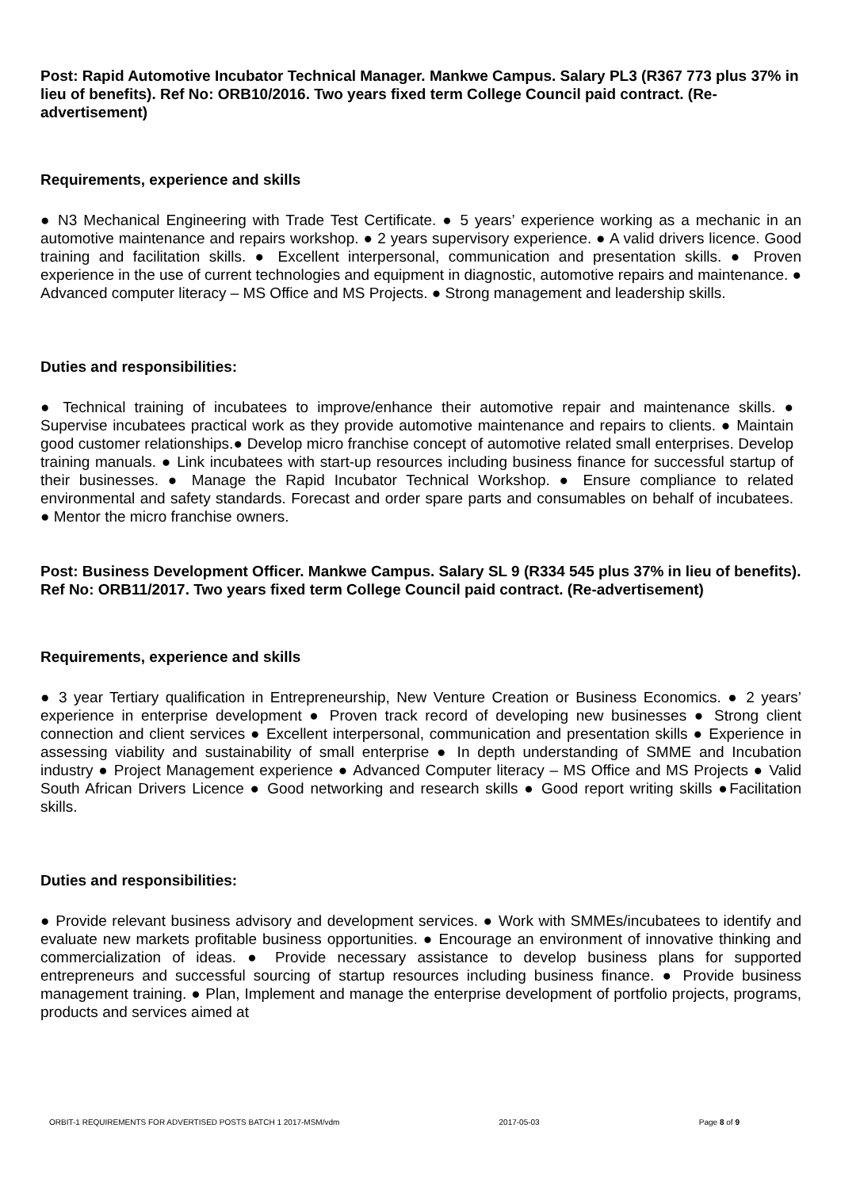Post: Rapid Automotive Incubator Technical Manager. Mankwe Campus. Salary PL3 (R367 773 plus 37% in lieu of benefits). Ref No: ORB10/2016. Two years fixed term College Council paid contract. (Re-advertisement)
Requirements, experience and skills
● N3 Mechanical Engineering with Trade Test Certificate. ● 5 years’ experience working as a mechanic in an automotive maintenance and repairs workshop. ● 2 years supervisory experience. ● A valid drivers licence. Good training and facilitation skills. ● Excellent interpersonal, communication and presentation skills. ● Proven experience in the use of current technologies and equipment in diagnostic, automotive repairs and maintenance. ● Advanced computer literacy – MS Office and MS Projects. ● Strong management and leadership skills.
Duties and responsibilities:
● Technical training of incubatees to improve/enhance their automotive repair and maintenance skills. ● Supervise incubatees practical work as they provide automotive maintenance and repairs to clients. ● Maintain good customer relationships.● Develop micro franchise concept of automotive related small enterprises. Develop training manuals. ● Link incubatees with start-up resources including business finance for successful startup of their businesses. ● Manage the Rapid Incubator Technical Workshop. ● Ensure compliance to related environmental and safety standards. Forecast and order spare parts and consumables on behalf of incubatees. ● Mentor the micro franchise owners.
Post: Business Development Officer. Mankwe Campus. Salary SL 9 (R334 545 plus 37% in lieu of benefits). Ref No: ORB11/2017. Two years fixed term College Council paid contract. (Re-advertisement)
Requirements, experience and skills
● 3 year Tertiary qualification in Entrepreneurship, New Venture Creation or Business Economics. ● 2 years’ experience in enterprise development ● Proven track record of developing new businesses ● Strong client connection and client services ● Excellent interpersonal, communication and presentation skills ● Experience in assessing viability and sustainability of small enterprise ● In depth understanding of SMME and Incubation industry ● Project Management experience ● Advanced Computer literacy – MS Office and MS Projects ● Valid South African Drivers Licence ● Good networking and research skills ● Good report writing skills ●Facilitation skills.
Duties and responsibilities:
● Provide relevant business advisory and development services. ● Work with SMMEs/incubatees to identify and evaluate new markets profitable business opportunities. ● Encourage an environment of innovative thinking and commercialization of ideas. ● Provide necessary assistance to develop business plans for supported entrepreneurs and successful sourcing of startup resources including business finance. ● Provide business management training. ● Plan, Implement and manage the enterprise development of portfolio projects, programs, products and services aimed at
ORBIT-1 REQUIREMENTS FOR ADVERTISED POSTS BATCH 1 2017-MSM/vdm 2017-05-03 Page 8 of 9